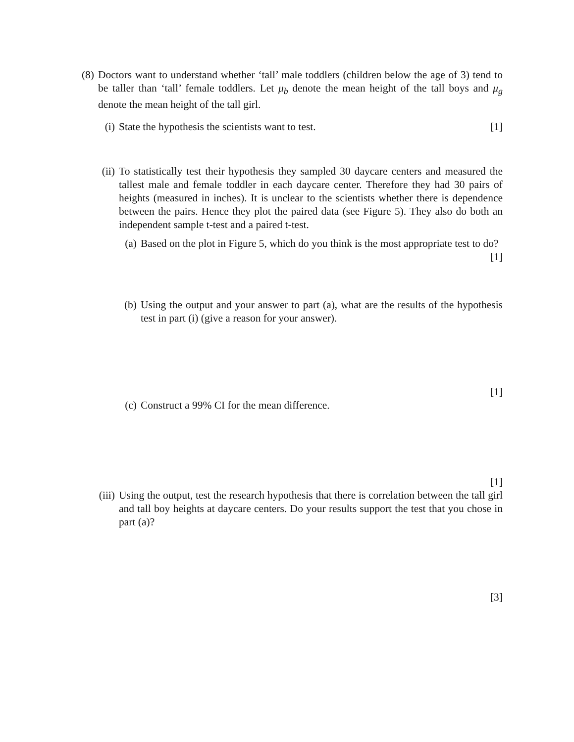(8) Doctors want to understand whether ‘tall’ male toddlers (children below the age of 3) tend to be taller than ‘tall’ female toddlers. Let μ<sub>b</sub> denote the mean height of the tall boys and μ<sub>g</sub> denote the mean height of the tall girl.
(i) State the hypothesis the scientists want to test. [1]
(ii)
To statistically test their hypothesis they sampled 30 daycare centers and measured the tallest male and female toddler in each daycare center. Therefore they had 30 pairs of heights (measured in inches). It is unclear to the scientists whether there is dependence between the pairs. Hence they plot the paired data (see Figure 5). They also do both an independent sample t-test and a paired t-test.
(a)
Based on the plot in Figure 5, which do you think is the most appropriate test to do? [1]
(b)
Using the output and your answer to part (a), what are the results of the hypothesis test in part (i) (give a reason for your answer).
[1]
(c)
Construct a 99% CI for the mean difference.
[1]
(iii)
Using the output, test the research hypothesis that there is correlation between the tall girl and tall boy heights at daycare centers. Do your results support the test that you chose in part (a)?
[3]